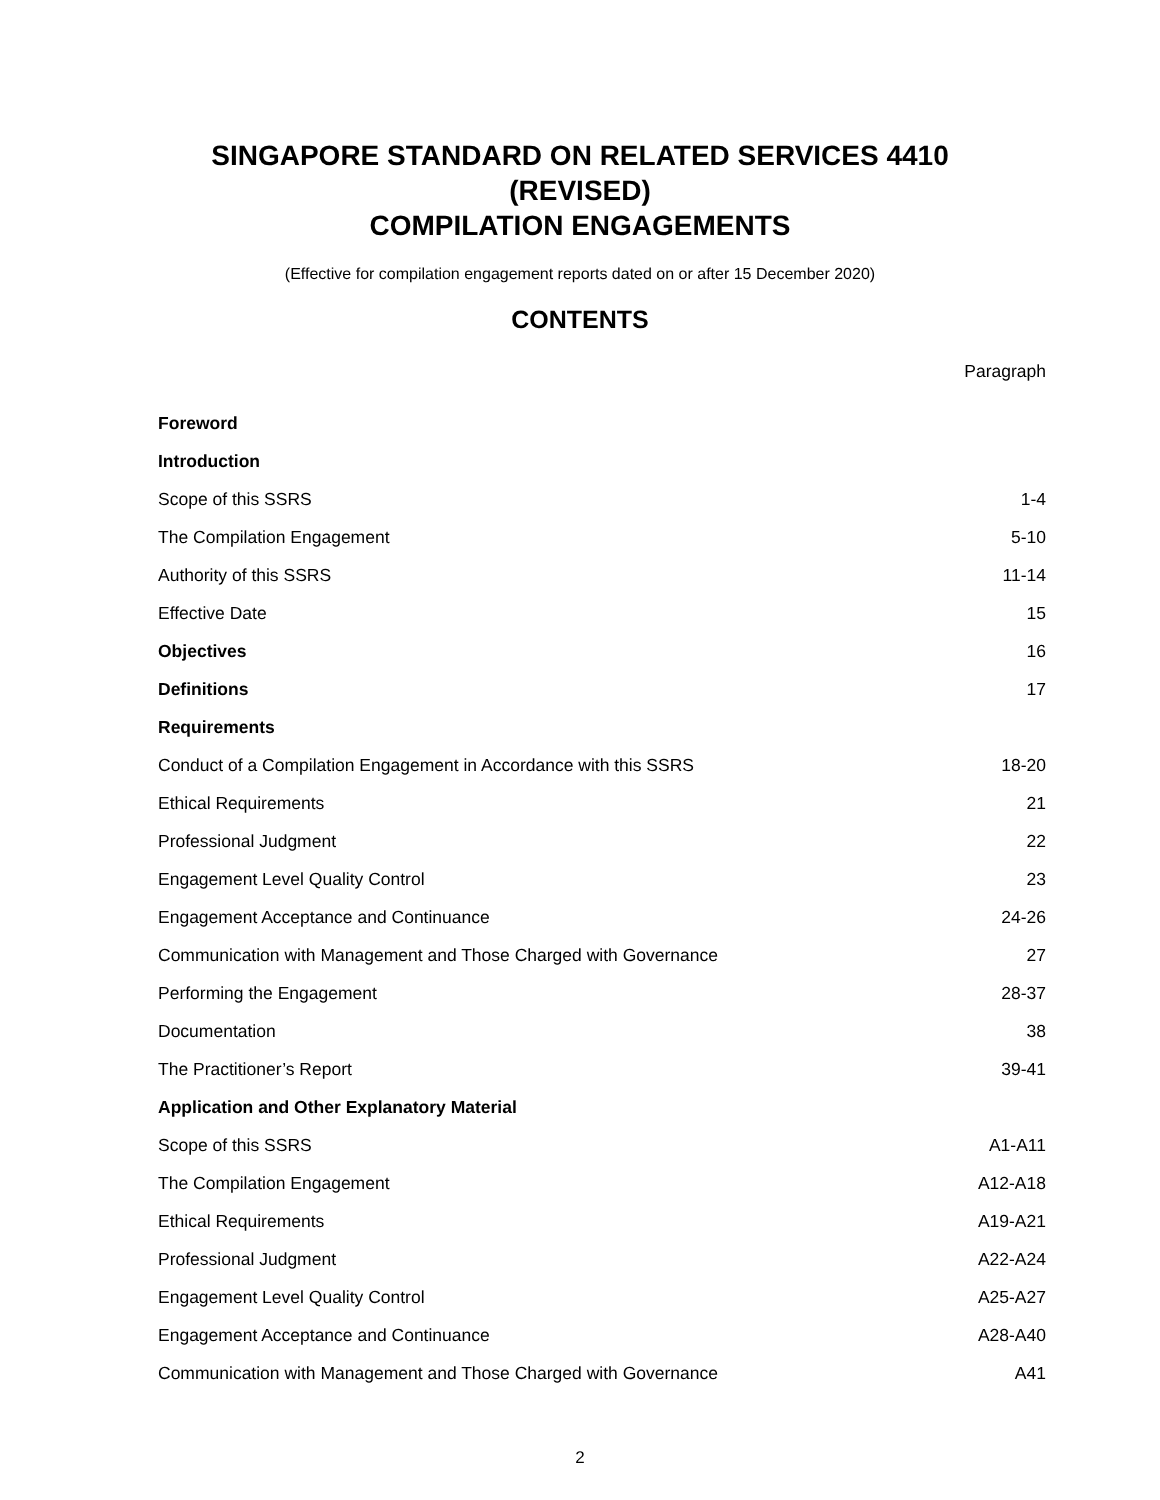SINGAPORE STANDARD ON RELATED SERVICES 4410
(REVISED)
COMPILATION ENGAGEMENTS
(Effective for compilation engagement reports dated on or after 15 December 2020)
CONTENTS
| | Paragraph |
| Foreword | |
| Introduction | |
| Scope of this SSRS | 1-4 |
| The Compilation Engagement | 5-10 |
| Authority of this SSRS | 11-14 |
| Effective Date | 15 |
| Objectives | 16 |
| Definitions | 17 |
| Requirements | |
| Conduct of a Compilation Engagement in Accordance with this SSRS | 18-20 |
| Ethical Requirements | 21 |
| Professional Judgment | 22 |
| Engagement Level Quality Control | 23 |
| Engagement Acceptance and Continuance | 24-26 |
| Communication with Management and Those Charged with Governance | 27 |
| Performing the Engagement | 28-37 |
| Documentation | 38 |
| The Practitioner’s Report | 39-41 |
| Application and Other Explanatory Material | |
| Scope of this SSRS | A1-A11 |
| The Compilation Engagement | A12-A18 |
| Ethical Requirements | A19-A21 |
| Professional Judgment | A22-A24 |
| Engagement Level Quality Control | A25-A27 |
| Engagement Acceptance and Continuance | A28-A40 |
| Communication with Management and Those Charged with Governance | A41 |
2